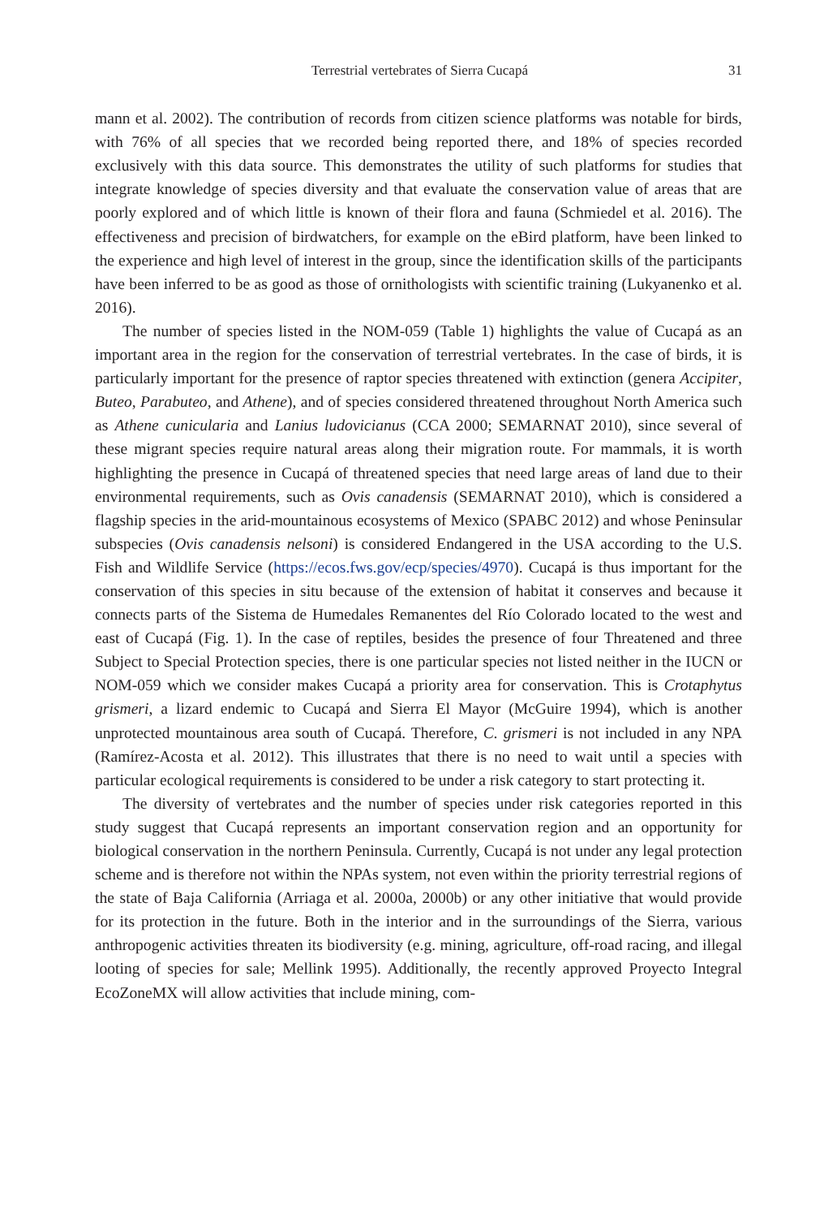Terrestrial vertebrates of Sierra Cucapá 31
mann et al. 2002). The contribution of records from citizen science platforms was notable for birds, with 76% of all species that we recorded being reported there, and 18% of species recorded exclusively with this data source. This demonstrates the utility of such platforms for studies that integrate knowledge of species diversity and that evaluate the conservation value of areas that are poorly explored and of which little is known of their flora and fauna (Schmiedel et al. 2016). The effectiveness and precision of birdwatchers, for example on the eBird platform, have been linked to the experience and high level of interest in the group, since the identification skills of the participants have been inferred to be as good as those of ornithologists with scientific training (Lukyanenko et al. 2016).
The number of species listed in the NOM-059 (Table 1) highlights the value of Cucapá as an important area in the region for the conservation of terrestrial vertebrates. In the case of birds, it is particularly important for the presence of raptor species threatened with extinction (genera Accipiter, Buteo, Parabuteo, and Athene), and of species considered threatened throughout North America such as Athene cunicularia and Lanius ludovicianus (CCA 2000; SEMARNAT 2010), since several of these migrant species require natural areas along their migration route. For mammals, it is worth highlighting the presence in Cucapá of threatened species that need large areas of land due to their environmental requirements, such as Ovis canadensis (SEMARNAT 2010), which is considered a flagship species in the arid-mountainous ecosystems of Mexico (SPABC 2012) and whose Peninsular subspecies (Ovis canadensis nelsoni) is considered Endangered in the USA according to the U.S. Fish and Wildlife Service (https://ecos.fws.gov/ecp/species/4970). Cucapá is thus important for the conservation of this species in situ because of the extension of habitat it conserves and because it connects parts of the Sistema de Humedales Remanentes del Río Colorado located to the west and east of Cucapá (Fig. 1). In the case of reptiles, besides the presence of four Threatened and three Subject to Special Protection species, there is one particular species not listed neither in the IUCN or NOM-059 which we consider makes Cucapá a priority area for conservation. This is Crotaphytus grismeri, a lizard endemic to Cucapá and Sierra El Mayor (McGuire 1994), which is another unprotected mountainous area south of Cucapá. Therefore, C. grismeri is not included in any NPA (Ramírez-Acosta et al. 2012). This illustrates that there is no need to wait until a species with particular ecological requirements is considered to be under a risk category to start protecting it.
The diversity of vertebrates and the number of species under risk categories reported in this study suggest that Cucapá represents an important conservation region and an opportunity for biological conservation in the northern Peninsula. Currently, Cucapá is not under any legal protection scheme and is therefore not within the NPAs system, not even within the priority terrestrial regions of the state of Baja California (Arriaga et al. 2000a, 2000b) or any other initiative that would provide for its protection in the future. Both in the interior and in the surroundings of the Sierra, various anthropogenic activities threaten its biodiversity (e.g. mining, agriculture, off-road racing, and illegal looting of species for sale; Mellink 1995). Additionally, the recently approved Proyecto Integral EcoZoneMX will allow activities that include mining, com-